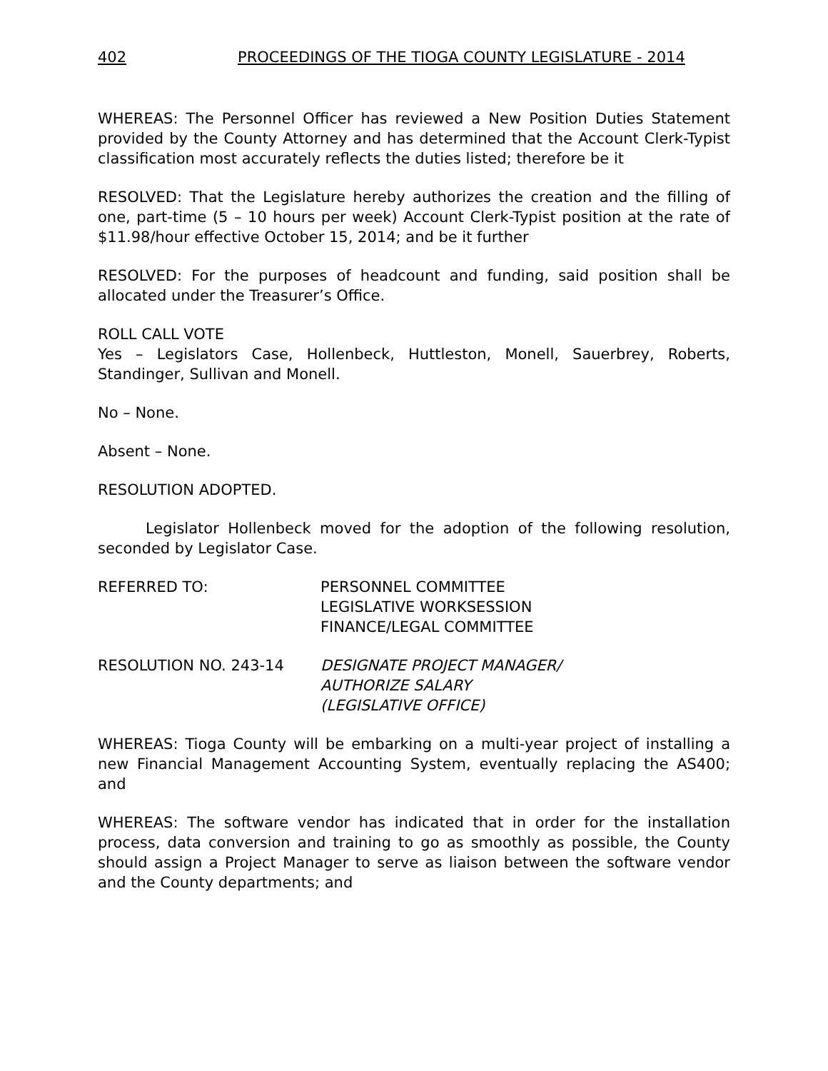402 PROCEEDINGS OF THE TIOGA COUNTY LEGISLATURE - 2014
WHEREAS: The Personnel Officer has reviewed a New Position Duties Statement provided by the County Attorney and has determined that the Account Clerk-Typist classification most accurately reflects the duties listed; therefore be it
RESOLVED: That the Legislature hereby authorizes the creation and the filling of one, part-time (5 – 10 hours per week) Account Clerk-Typist position at the rate of $11.98/hour effective October 15, 2014; and be it further
RESOLVED: For the purposes of headcount and funding, said position shall be allocated under the Treasurer’s Office.
ROLL CALL VOTE
Yes – Legislators Case, Hollenbeck, Huttleston, Monell, Sauerbrey, Roberts, Standinger, Sullivan and Monell.
No – None.
Absent – None.
RESOLUTION ADOPTED.
Legislator Hollenbeck moved for the adoption of the following resolution, seconded by Legislator Case.
REFERRED TO: PERSONNEL COMMITTEE
LEGISLATIVE WORKSESSION
FINANCE/LEGAL COMMITTEE
RESOLUTION NO. 243-14 DESIGNATE PROJECT MANAGER/
AUTHORIZE SALARY
(LEGISLATIVE OFFICE)
WHEREAS: Tioga County will be embarking on a multi-year project of installing a new Financial Management Accounting System, eventually replacing the AS400; and
WHEREAS: The software vendor has indicated that in order for the installation process, data conversion and training to go as smoothly as possible, the County should assign a Project Manager to serve as liaison between the software vendor and the County departments; and